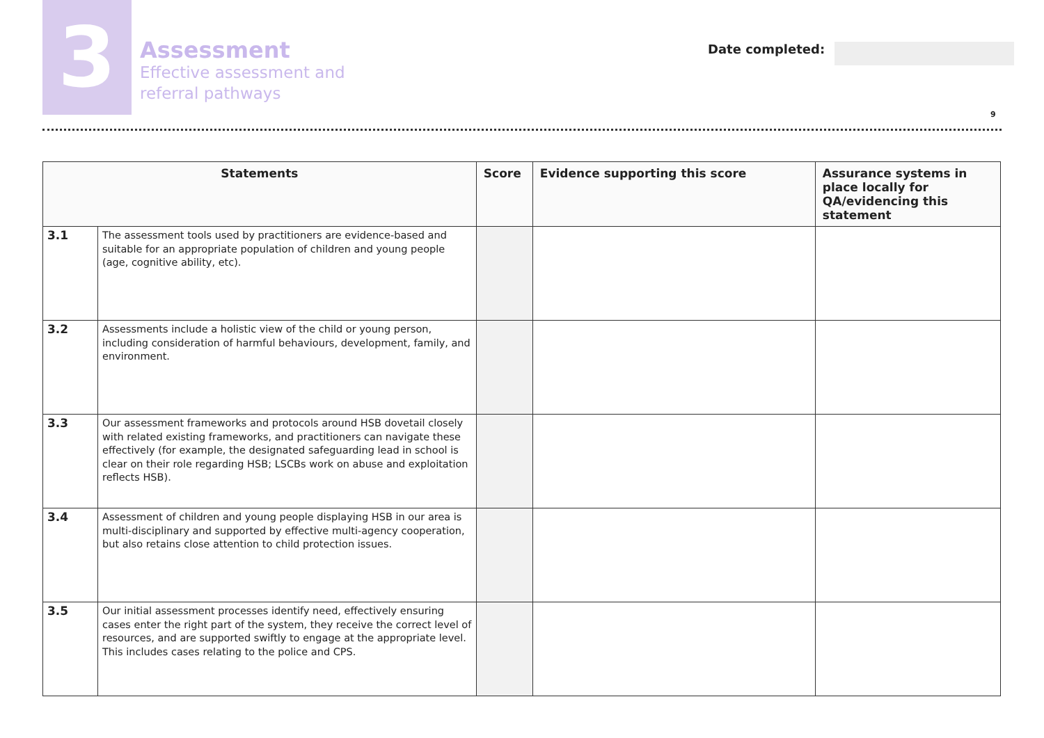3
Assessment
Effective assessment and
referral pathways
Date completed:
9
| Statements | | Score | Evidence supporting this score | Assurance systems in place locally for QA/evidencing this statement |
| --- | --- | --- | --- | --- |
| 3.1 | The assessment tools used by practitioners are evidence-based and suitable for an appropriate population of children and young people (age, cognitive ability, etc). | | | |
| 3.2 | Assessments include a holistic view of the child or young person, including consideration of harmful behaviours, development, family, and environment. | | | |
| 3.3 | Our assessment frameworks and protocols around HSB dovetail closely with related existing frameworks, and practitioners can navigate these effectively (for example, the designated safeguarding lead in school is clear on their role regarding HSB; LSCBs work on abuse and exploitation reflects HSB). | | | |
| 3.4 | Assessment of children and young people displaying HSB in our area is multi-disciplinary and supported by effective multi-agency cooperation, but also retains close attention to child protection issues. | | | |
| 3.5 | Our initial assessment processes identify need, effectively ensuring cases enter the right part of the system, they receive the correct level of resources, and are supported swiftly to engage at the appropriate level. This includes cases relating to the police and CPS. | | | |